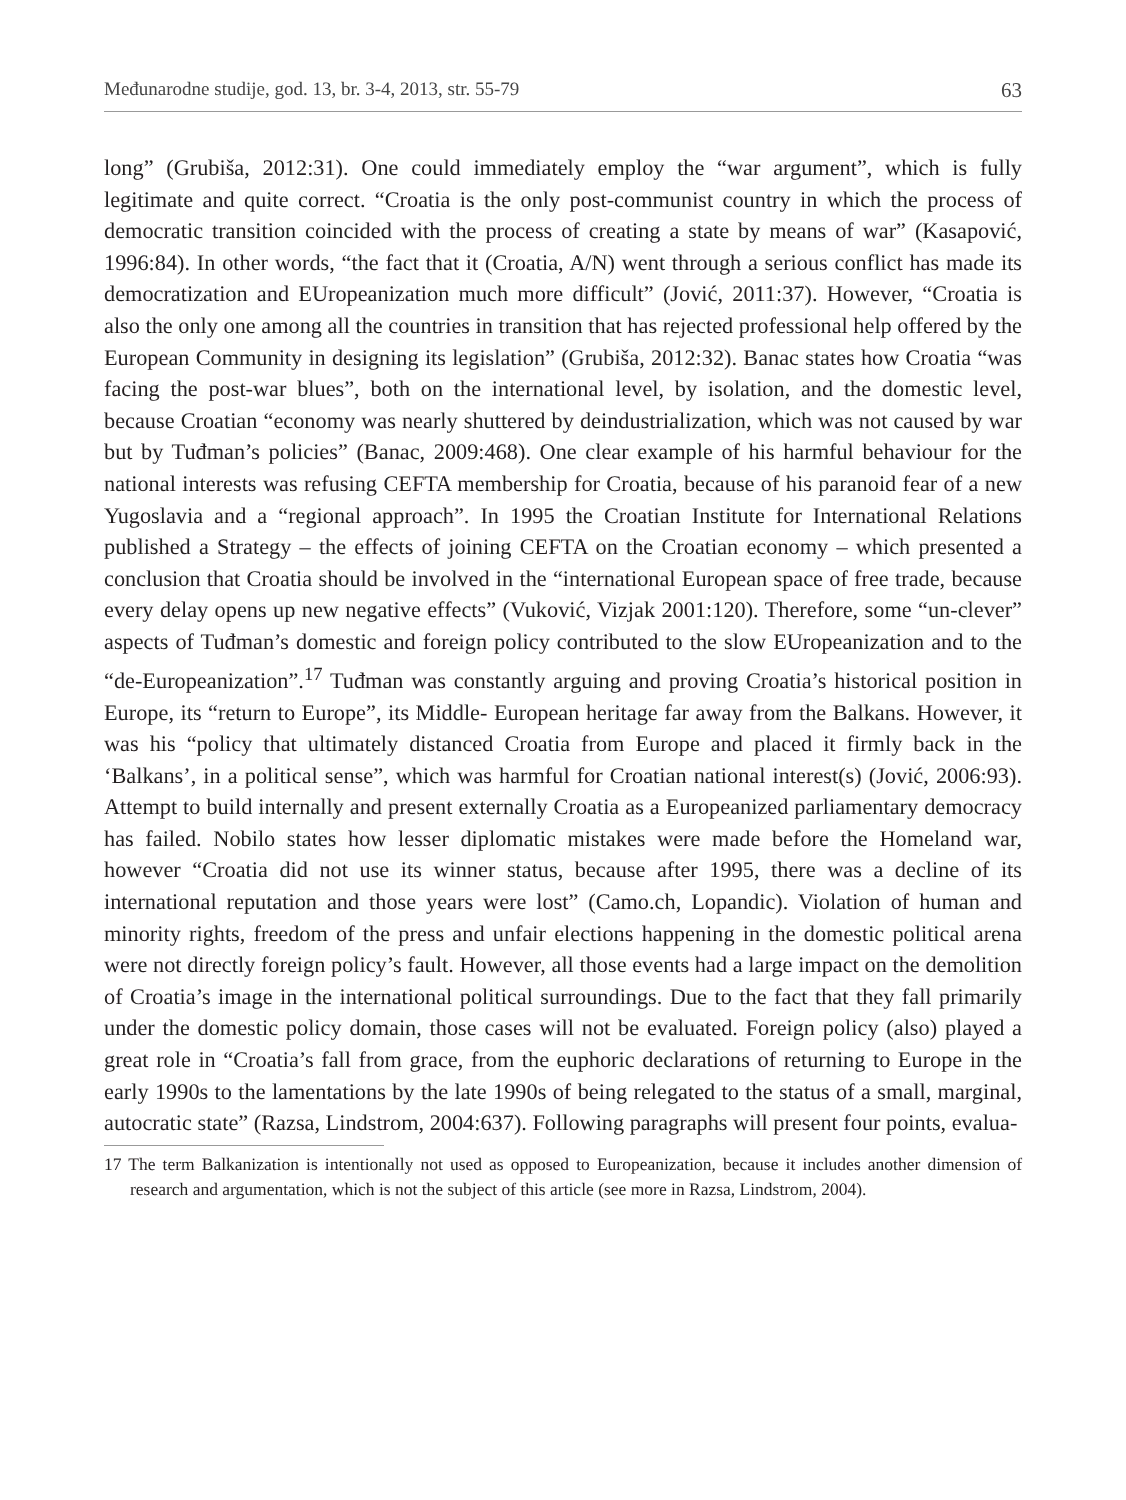Međunarodne studije, god. 13, br. 3-4, 2013, str. 55-79 63
long” (Grubiša, 2012:31). One could immediately employ the “war argument”, which is fully legitimate and quite correct. “Croatia is the only post-communist country in which the process of democratic transition coincided with the process of creating a state by means of war” (Kasapović, 1996:84). In other words, “the fact that it (Croatia, A/N) went through a serious conflict has made its democratization and EUropeanization much more difficult” (Jović, 2011:37). However, “Croatia is also the only one among all the countries in transition that has rejected professional help offered by the European Community in designing its legislation” (Grubiša, 2012:32). Banac states how Croatia “was facing the post-war blues”, both on the international level, by isolation, and the domestic level, because Croatian “economy was nearly shuttered by deindustrialization, which was not caused by war but by Tuđman’s policies” (Banac, 2009:468). One clear example of his harmful behaviour for the national interests was refusing CEFTA membership for Croatia, because of his paranoid fear of a new Yugoslavia and a “regional approach”. In 1995 the Croatian Institute for International Relations published a Strategy – the effects of joining CEFTA on the Croatian economy – which presented a conclusion that Croatia should be involved in the “international European space of free trade, because every delay opens up new negative effects” (Vuković, Vizjak 2001:120). Therefore, some “un-clever” aspects of Tuđman’s domestic and foreign policy contributed to the slow EUropeanization and to the “de-Europeanization”.<sup>17</sup> Tuđman was constantly arguing and proving Croatia’s historical position in Europe, its “return to Europe”, its Middle- European heritage far away from the Balkans. However, it was his “policy that ultimately distanced Croatia from Europe and placed it firmly back in the ‘Balkans’, in a political sense”, which was harmful for Croatian national interest(s) (Jović, 2006:93). Attempt to build internally and present externally Croatia as a Europeanized parliamentary democracy has failed. Nobilo states how lesser diplomatic mistakes were made before the Homeland war, however “Croatia did not use its winner status, because after 1995, there was a decline of its international reputation and those years were lost” (Camo.ch, Lopandic). Violation of human and minority rights, freedom of the press and unfair elections happening in the domestic political arena were not directly foreign policy’s fault. However, all those events had a large impact on the demolition of Croatia’s image in the international political surroundings. Due to the fact that they fall primarily under the domestic policy domain, those cases will not be evaluated. Foreign policy (also) played a great role in “Croatia’s fall from grace, from the euphoric declarations of returning to Europe in the early 1990s to the lamentations by the late 1990s of being relegated to the status of a small, marginal, autocratic state” (Razsa, Lindstrom, 2004:637). Following paragraphs will present four points, evalua-
17 The term Balkanization is intentionally not used as opposed to Europeanization, because it includes another dimension of research and argumentation, which is not the subject of this article (see more in Razsa, Lindstrom, 2004).